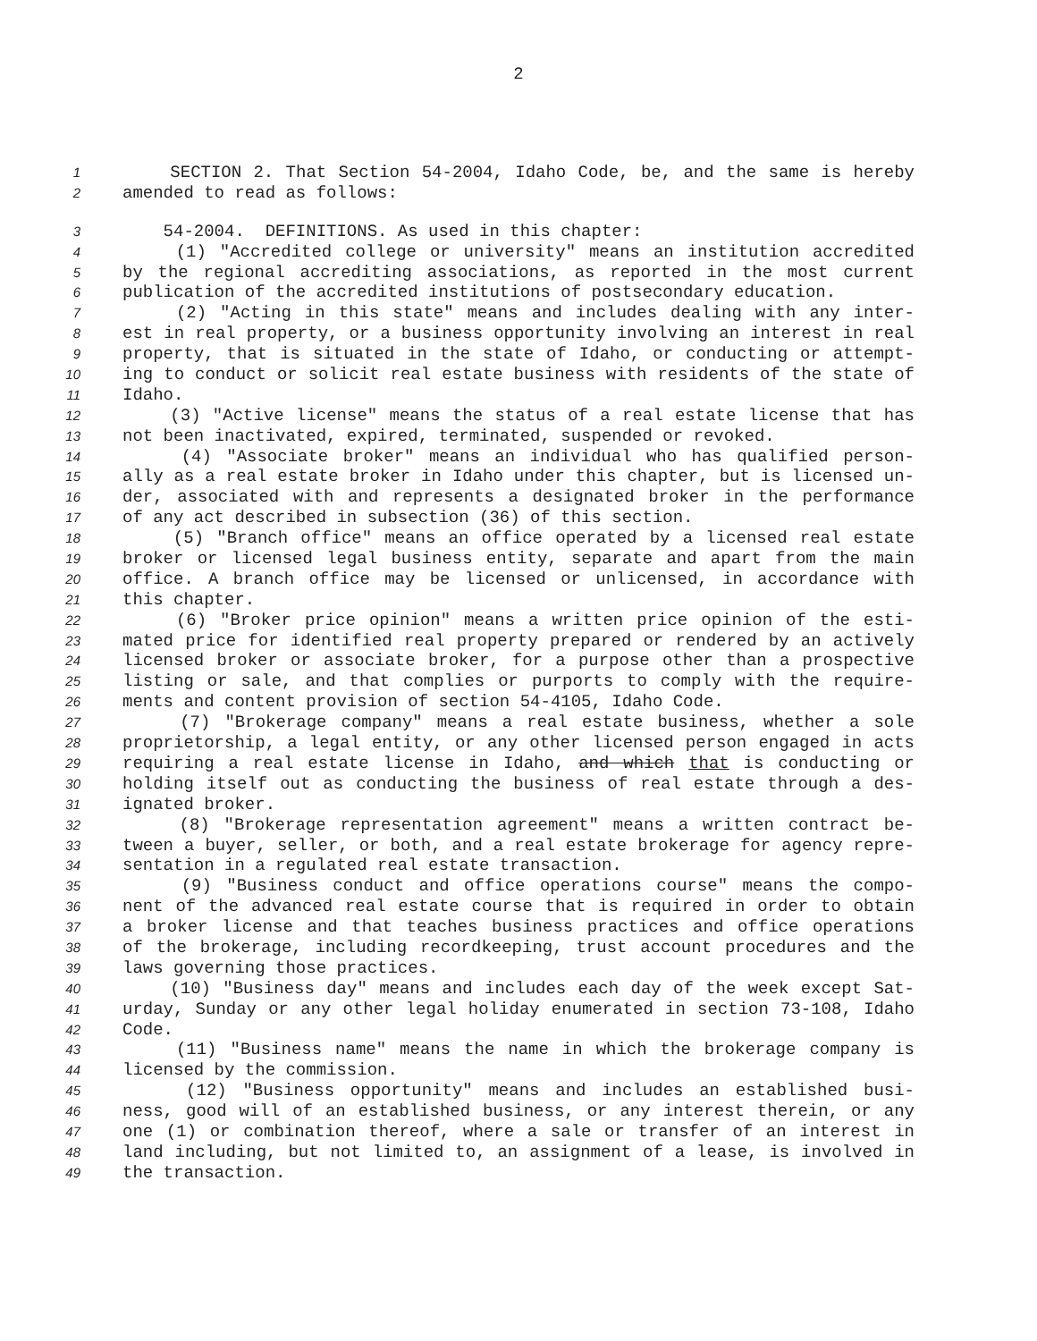2
1 SECTION 2. That Section 54-2004, Idaho Code, be, and the same is hereby
2 amended to read as follows:
3 54-2004. DEFINITIONS. As used in this chapter:
4 (1) "Accredited college or university" means an institution accredited
5 by the regional accrediting associations, as reported in the most current
6 publication of the accredited institutions of postsecondary education.
7 (2) "Acting in this state" means and includes dealing with any inter-
8 est in real property, or a business opportunity involving an interest in real
9 property, that is situated in the state of Idaho, or conducting or attempt-
10 ing to conduct or solicit real estate business with residents of the state of
11 Idaho.
12 (3) "Active license" means the status of a real estate license that has
13 not been inactivated, expired, terminated, suspended or revoked.
14 (4) "Associate broker" means an individual who has qualified person-
15 ally as a real estate broker in Idaho under this chapter, but is licensed un-
16 der, associated with and represents a designated broker in the performance
17 of any act described in subsection (36) of this section.
18 (5) "Branch office" means an office operated by a licensed real estate
19 broker or licensed legal business entity, separate and apart from the main
20 office. A branch office may be licensed or unlicensed, in accordance with
21 this chapter.
22 (6) "Broker price opinion" means a written price opinion of the esti-
23 mated price for identified real property prepared or rendered by an actively
24 licensed broker or associate broker, for a purpose other than a prospective
25 listing or sale, and that complies or purports to comply with the require-
26 ments and content provision of section 54-4105, Idaho Code.
27 (7) "Brokerage company" means a real estate business, whether a sole
28 proprietorship, a legal entity, or any other licensed person engaged in acts
29 requiring a real estate license in Idaho, and which that is conducting or
30 holding itself out as conducting the business of real estate through a des-
31 ignated broker.
32 (8) "Brokerage representation agreement" means a written contract be-
33 tween a buyer, seller, or both, and a real estate brokerage for agency repre-
34 sentation in a regulated real estate transaction.
35 (9) "Business conduct and office operations course" means the compo-
36 nent of the advanced real estate course that is required in order to obtain
37 a broker license and that teaches business practices and office operations
38 of the brokerage, including recordkeeping, trust account procedures and the
39 laws governing those practices.
40 (10) "Business day" means and includes each day of the week except Sat-
41 urday, Sunday or any other legal holiday enumerated in section 73-108, Idaho
42 Code.
43 (11) "Business name" means the name in which the brokerage company is
44 licensed by the commission.
45 (12) "Business opportunity" means and includes an established busi-
46 ness, good will of an established business, or any interest therein, or any
47 one (1) or combination thereof, where a sale or transfer of an interest in
48 land including, but not limited to, an assignment of a lease, is involved in
49 the transaction.